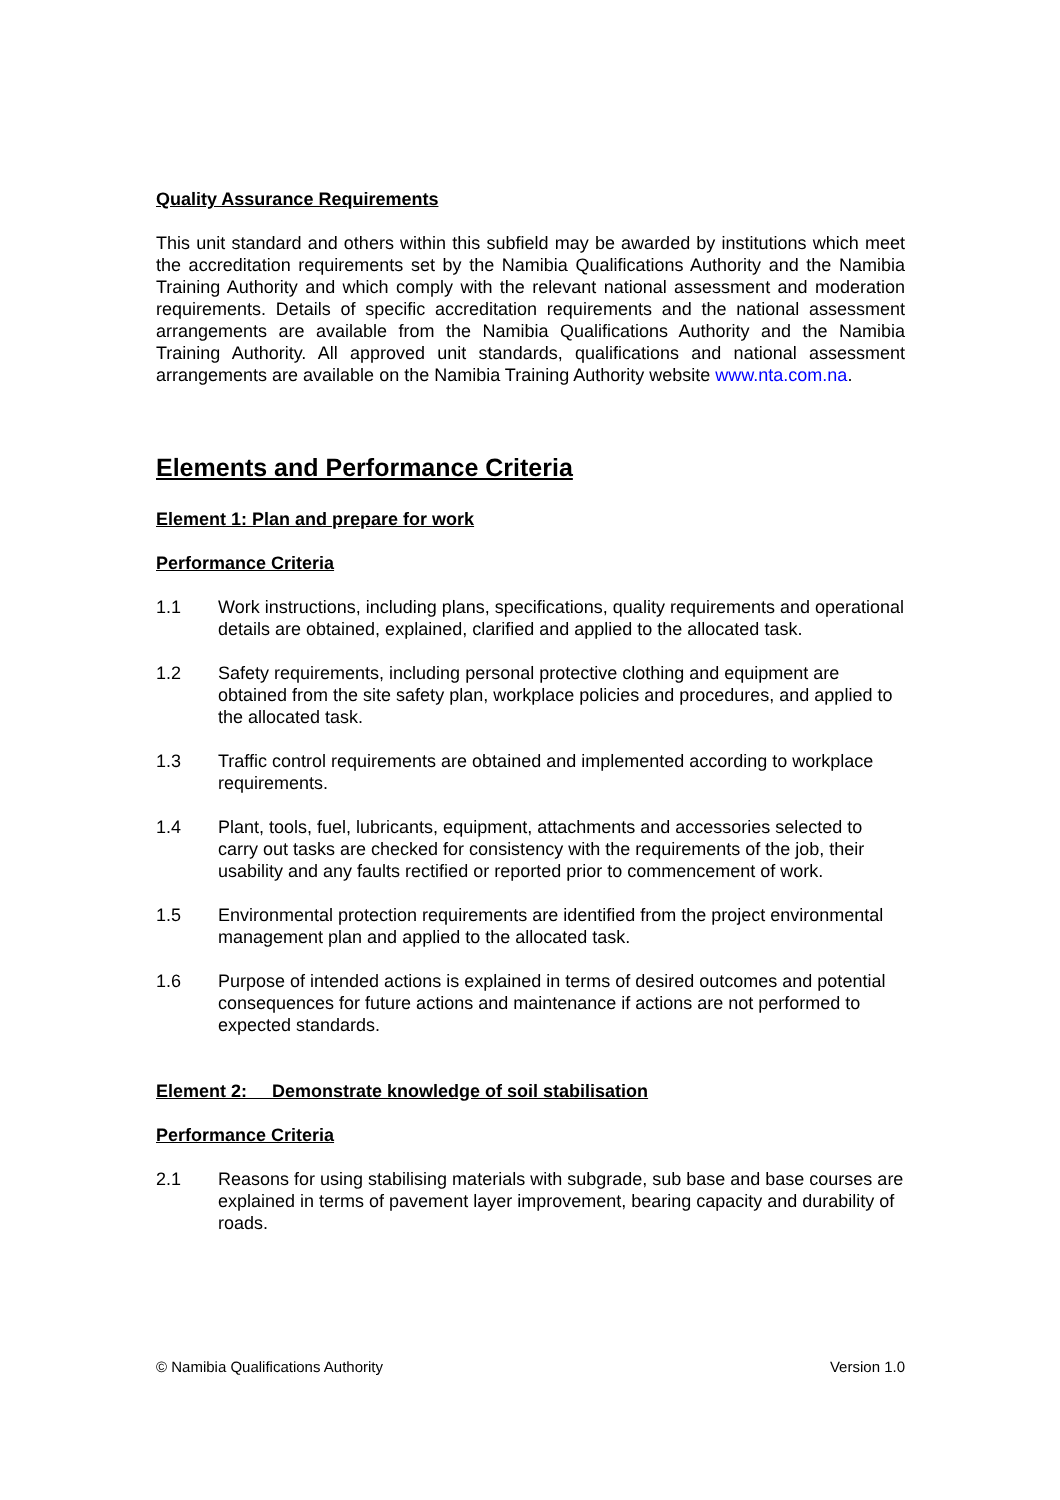Quality Assurance Requirements
This unit standard and others within this subfield may be awarded by institutions which meet the accreditation requirements set by the Namibia Qualifications Authority and the Namibia Training Authority and which comply with the relevant national assessment and moderation requirements. Details of specific accreditation requirements and the national assessment arrangements are available from the Namibia Qualifications Authority and the Namibia Training Authority. All approved unit standards, qualifications and national assessment arrangements are available on the Namibia Training Authority website www.nta.com.na.
Elements and Performance Criteria
Element 1: Plan and prepare for work
Performance Criteria
1.1 Work instructions, including plans, specifications, quality requirements and operational details are obtained, explained, clarified and applied to the allocated task.
1.2 Safety requirements, including personal protective clothing and equipment are obtained from the site safety plan, workplace policies and procedures, and applied to the allocated task.
1.3 Traffic control requirements are obtained and implemented according to workplace requirements.
1.4 Plant, tools, fuel, lubricants, equipment, attachments and accessories selected to carry out tasks are checked for consistency with the requirements of the job, their usability and any faults rectified or reported prior to commencement of work.
1.5 Environmental protection requirements are identified from the project environmental management plan and applied to the allocated task.
1.6 Purpose of intended actions is explained in terms of desired outcomes and potential consequences for future actions and maintenance if actions are not performed to expected standards.
Element 2: Demonstrate knowledge of soil stabilisation
Performance Criteria
2.1 Reasons for using stabilising materials with subgrade, sub base and base courses are explained in terms of pavement layer improvement, bearing capacity and durability of roads.
© Namibia Qualifications Authority Version 1.0